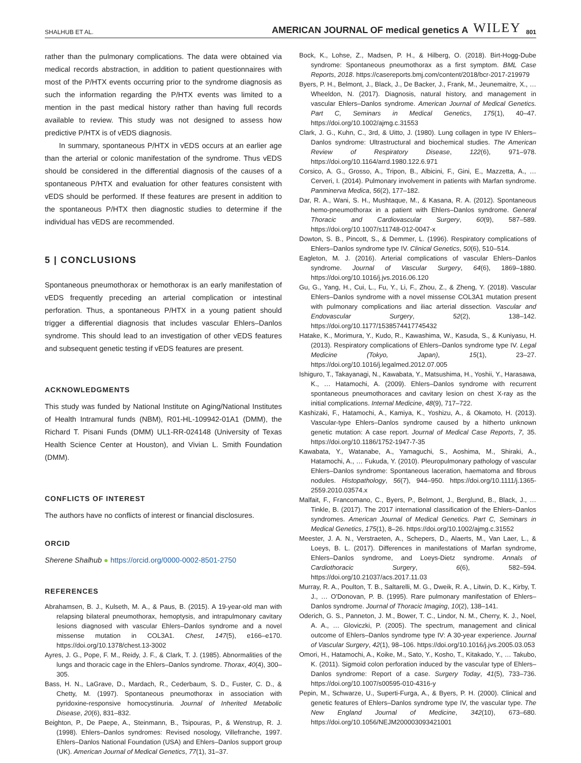SHALHUB ET AL. AMERICAN JOURNAL OF medical genetics A WILEY 801
rather than the pulmonary complications. The data were obtained via medical records abstraction, in addition to patient questionnaires with most of the P/HTX events occurring prior to the syndrome diagnosis as such the information regarding the P/HTX events was limited to a mention in the past medical history rather than having full records available to review. This study was not designed to assess how predictive P/HTX is of vEDS diagnosis.
In summary, spontaneous P/HTX in vEDS occurs at an earlier age than the arterial or colonic manifestation of the syndrome. Thus vEDS should be considered in the differential diagnosis of the causes of a spontaneous P/HTX and evaluation for other features consistent with vEDS should be performed. If these features are present in addition to the spontaneous P/HTX then diagnostic studies to determine if the individual has vEDS are recommended.
5 | CONCLUSIONS
Spontaneous pneumothorax or hemothorax is an early manifestation of vEDS frequently preceding an arterial complication or intestinal perforation. Thus, a spontaneous P/HTX in a young patient should trigger a differential diagnosis that includes vascular Ehlers–Danlos syndrome. This should lead to an investigation of other vEDS features and subsequent genetic testing if vEDS features are present.
ACKNOWLEDGMENTS
This study was funded by National Institute on Aging/National Institutes of Health Intramural funds (NBM), R01-HL-109942-01A1 (DMM), the Richard T. Pisani Funds (DMM) UL1-RR-024148 (University of Texas Health Science Center at Houston), and Vivian L. Smith Foundation (DMM).
CONFLICTS OF INTEREST
The authors have no conflicts of interest or financial disclosures.
ORCID
Sherene Shalhub ● https://orcid.org/0000-0002-8501-2750
REFERENCES
Abrahamsen, B. J., Kulseth, M. A., & Paus, B. (2015). A 19-year-old man with relapsing bilateral pneumothorax, hemoptysis, and intrapulmonary cavitary lesions diagnosed with vascular Ehlers–Danlos syndrome and a novel missense mutation in COL3A1. Chest, 147(5), e166–e170. https://doi.org/10.1378/chest.13-3002
Ayres, J. G., Pope, F. M., Reidy, J. F., & Clark, T. J. (1985). Abnormalities of the lungs and thoracic cage in the Ehlers–Danlos syndrome. Thorax, 40(4), 300–305.
Bass, H. N., LaGrave, D., Mardach, R., Cederbaum, S. D., Fuster, C. D., & Chetty, M. (1997). Spontaneous pneumothorax in association with pyridoxine-responsive homocystinuria. Journal of Inherited Metabolic Disease, 20(6), 831–832.
Beighton, P., De Paepe, A., Steinmann, B., Tsipouras, P., & Wenstrup, R. J. (1998). Ehlers–Danlos syndromes: Revised nosology, Villefranche, 1997. Ehlers–Danlos National Foundation (USA) and Ehlers–Danlos support group (UK). American Journal of Medical Genetics, 77(1), 31–37.
Bock, K., Lohse, Z., Madsen, P. H., & Hilberg, O. (2018). Birt-Hogg-Dube syndrome: Spontaneous pneumothorax as a first symptom. BML Case Reports, 2018. https://casereports.bmj.com/content/2018/bcr-2017-219979
Byers, P. H., Belmont, J., Black, J., De Backer, J., Frank, M., Jeunemaitre, X., … Wheeldon, N. (2017). Diagnosis, natural history, and management in vascular Ehlers–Danlos syndrome. American Journal of Medical Genetics. Part C, Seminars in Medical Genetics, 175(1), 40–47. https://doi.org/10.1002/ajmg.c.31553
Clark, J. G., Kuhn, C., 3rd, & Uitto, J. (1980). Lung collagen in type IV Ehlers–Danlos syndrome: Ultrastructural and biochemical studies. The American Review of Respiratory Disease, 122(6), 971–978. https://doi.org/10.1164/arrd.1980.122.6.971
Corsico, A. G., Grosso, A., Tripon, B., Albicini, F., Gini, E., Mazzetta, A., … Cerveri, I. (2014). Pulmonary involvement in patients with Marfan syndrome. Panminerva Medica, 56(2), 177–182.
Dar, R. A., Wani, S. H., Mushtaque, M., & Kasana, R. A. (2012). Spontaneous hemo-pneumothorax in a patient with Ehlers–Danlos syndrome. General Thoracic and Cardiovascular Surgery, 60(9), 587–589. https://doi.org/10.1007/s11748-012-0047-x
Dowton, S. B., Pincott, S., & Demmer, L. (1996). Respiratory complications of Ehlers–Danlos syndrome type IV. Clinical Genetics, 50(6), 510–514.
Eagleton, M. J. (2016). Arterial complications of vascular Ehlers–Danlos syndrome. Journal of Vascular Surgery, 64(6), 1869–1880. https://doi.org/10.1016/j.jvs.2016.06.120
Gu, G., Yang, H., Cui, L., Fu, Y., Li, F., Zhou, Z., & Zheng, Y. (2018). Vascular Ehlers–Danlos syndrome with a novel missense COL3A1 mutation present with pulmonary complications and iliac arterial dissection. Vascular and Endovascular Surgery, 52(2), 138–142. https://doi.org/10.1177/1538574417745432
Hatake, K., Morimura, Y., Kudo, R., Kawashima, W., Kasuda, S., & Kuniyasu, H. (2013). Respiratory complications of Ehlers–Danlos syndrome type IV. Legal Medicine (Tokyo, Japan), 15(1), 23–27. https://doi.org/10.1016/j.legalmed.2012.07.005
Ishiguro, T., Takayanagi, N., Kawabata, Y., Matsushima, H., Yoshii, Y., Harasawa, K., … Hatamochi, A. (2009). Ehlers–Danlos syndrome with recurrent spontaneous pneumothoraces and cavitary lesion on chest X-ray as the initial complications. Internal Medicine, 48(9), 717–722.
Kashizaki, F., Hatamochi, A., Kamiya, K., Yoshizu, A., & Okamoto, H. (2013). Vascular-type Ehlers–Danlos syndrome caused by a hitherto unknown genetic mutation: A case report. Journal of Medical Case Reports, 7, 35. https://doi.org/10.1186/1752-1947-7-35
Kawabata, Y., Watanabe, A., Yamaguchi, S., Aoshima, M., Shiraki, A., Hatamochi, A., … Fukuda, Y. (2010). Pleuropulmonary pathology of vascular Ehlers–Danlos syndrome: Spontaneous laceration, haematoma and fibrous nodules. Histopathology, 56(7), 944–950. https://doi.org/10.1111/j.1365-2559.2010.03574.x
Malfait, F., Francomano, C., Byers, P., Belmont, J., Berglund, B., Black, J., … Tinkle, B. (2017). The 2017 international classification of the Ehlers–Danlos syndromes. American Journal of Medical Genetics. Part C, Seminars in Medical Genetics, 175(1), 8–26. https://doi.org/10.1002/ajmg.c.31552
Meester, J. A. N., Verstraeten, A., Schepers, D., Alaerts, M., Van Laer, L., & Loeys, B. L. (2017). Differences in manifestations of Marfan syndrome, Ehlers–Danlos syndrome, and Loeys-Dietz syndrome. Annals of Cardiothoracic Surgery, 6(6), 582–594. https://doi.org/10.21037/acs.2017.11.03
Murray, R. A., Poulton, T. B., Saltarelli, M. G., Dweik, R. A., Litwin, D. K., Kirby, T. J., … O'Donovan, P. B. (1995). Rare pulmonary manifestation of Ehlers–Danlos syndrome. Journal of Thoracic Imaging, 10(2), 138–141.
Oderich, G. S., Panneton, J. M., Bower, T. C., Lindor, N. M., Cherry, K. J., Noel, A. A., … Gloviczki, P. (2005). The spectrum, management and clinical outcome of Ehlers–Danlos syndrome type IV: A 30-year experience. Journal of Vascular Surgery, 42(1), 98–106. https://doi.org/10.1016/j.jvs.2005.03.053
Omori, H., Hatamochi, A., Koike, M., Sato, Y., Kosho, T., Kitakado, Y., … Takubo, K. (2011). Sigmoid colon perforation induced by the vascular type of Ehlers–Danlos syndrome: Report of a case. Surgery Today, 41(5), 733–736. https://doi.org/10.1007/s00595-010-4316-y
Pepin, M., Schwarze, U., Superti-Furga, A., & Byers, P. H. (2000). Clinical and genetic features of Ehlers–Danlos syndrome type IV, the vascular type. The New England Journal of Medicine, 342(10), 673–680. https://doi.org/10.1056/NEJM200003093421001